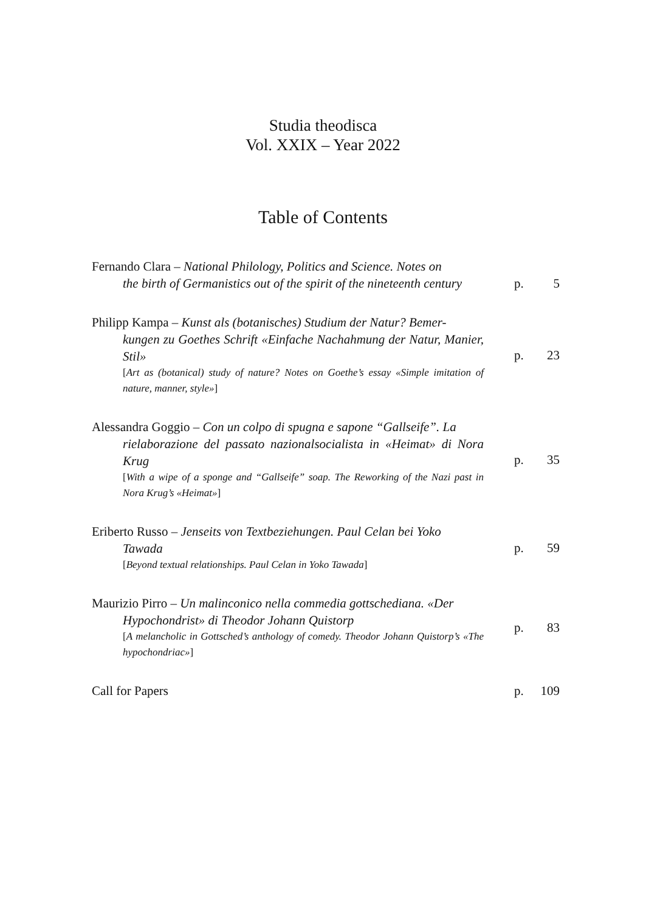Studia theodisca
Vol. XXIX – Year 2022
Table of Contents
Fernando Clara – National Philology, Politics and Science. Notes on
the birth of Germanistics out of the spirit of the nineteenth century
p. 5
Philipp Kampa – Kunst als (botanisches) Studium der Natur? Bemer-
kungen zu Goethes Schrift «Einfache Nachahmung der Natur, Manier, Stil»
[Art as (botanical) study of nature? Notes on Goethe’s essay «Simple imitation of nature, manner, style»]
p. 23
Alessandra Goggio – Con un colpo di spugna e sapone “Gallseife”. La
rielaborazione del passato nazionalsocialista in «Heimat» di Nora Krug
[With a wipe of a sponge and “Gallseife” soap. The Reworking of the Nazi past in Nora Krug’s «Heimat»]
p. 35
Eriberto Russo – Jenseits von Textbeziehungen. Paul Celan bei Yoko
Tawada
[Beyond textual relationships. Paul Celan in Yoko Tawada]
p. 59
Maurizio Pirro – Un malinconico nella commedia gottschediana. «Der
Hypochondrist» di Theodor Johann Quistorp
[A melancholic in Gottsched’s anthology of comedy. Theodor Johann Quistorp’s «The hypochondriac»]
p. 83
Call for Papers
p. 109